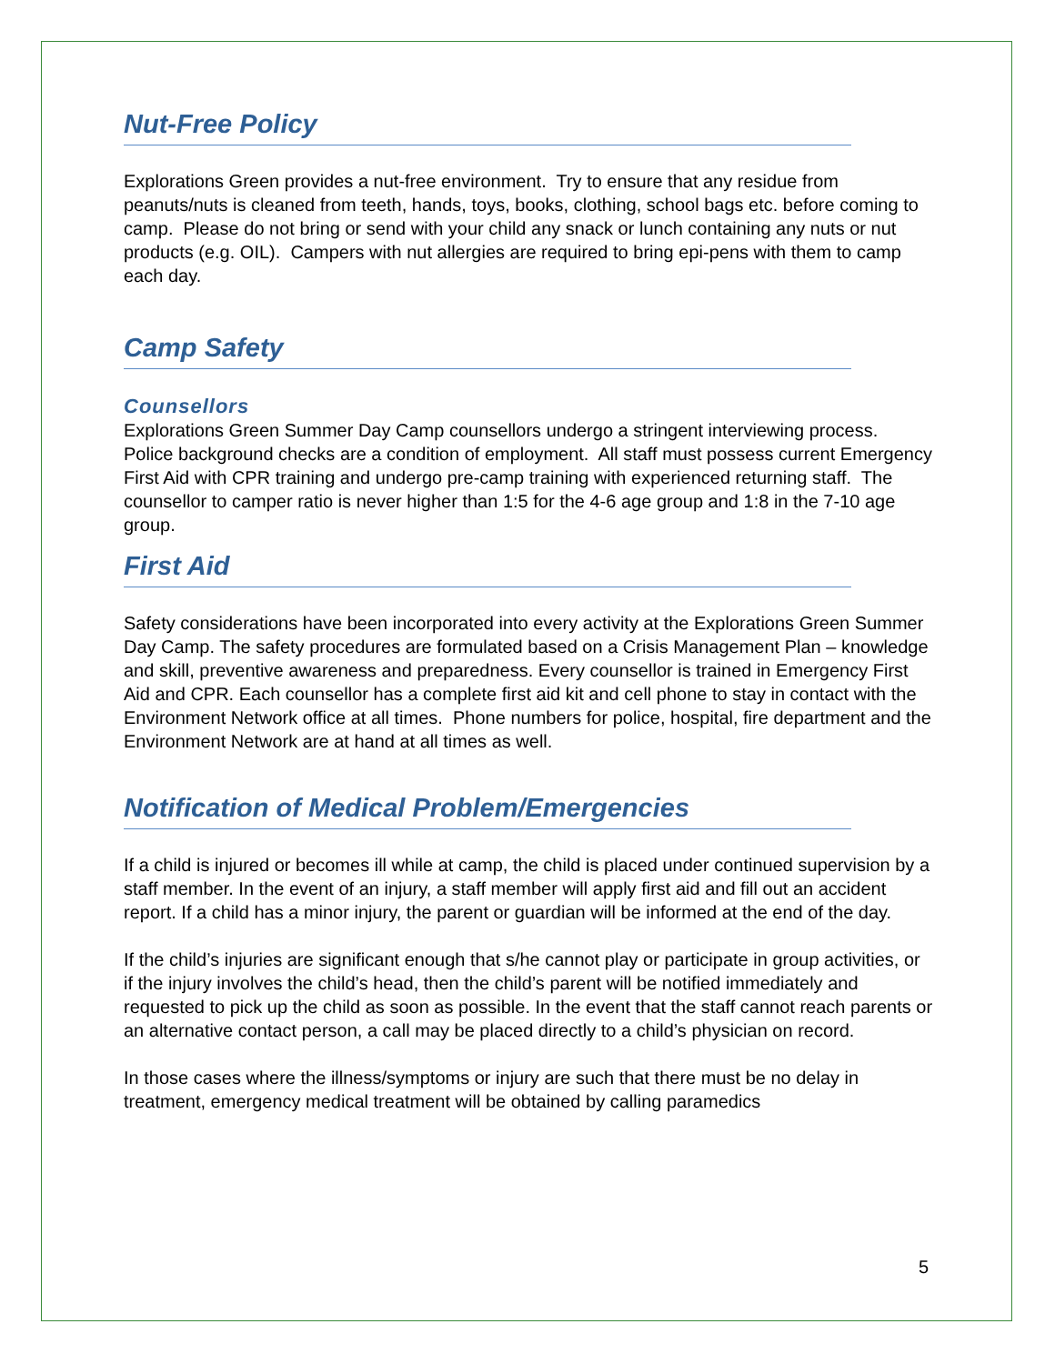Nut-Free Policy
Explorations Green provides a nut-free environment. Try to ensure that any residue from peanuts/nuts is cleaned from teeth, hands, toys, books, clothing, school bags etc. before coming to camp. Please do not bring or send with your child any snack or lunch containing any nuts or nut products (e.g. OIL). Campers with nut allergies are required to bring epi-pens with them to camp each day.
Camp Safety
Counsellors
Explorations Green Summer Day Camp counsellors undergo a stringent interviewing process. Police background checks are a condition of employment. All staff must possess current Emergency First Aid with CPR training and undergo pre-camp training with experienced returning staff. The counsellor to camper ratio is never higher than 1:5 for the 4-6 age group and 1:8 in the 7-10 age group.
First Aid
Safety considerations have been incorporated into every activity at the Explorations Green Summer Day Camp. The safety procedures are formulated based on a Crisis Management Plan – knowledge and skill, preventive awareness and preparedness. Every counsellor is trained in Emergency First Aid and CPR. Each counsellor has a complete first aid kit and cell phone to stay in contact with the Environment Network office at all times. Phone numbers for police, hospital, fire department and the Environment Network are at hand at all times as well.
Notification of Medical Problem/Emergencies
If a child is injured or becomes ill while at camp, the child is placed under continued supervision by a staff member. In the event of an injury, a staff member will apply first aid and fill out an accident report. If a child has a minor injury, the parent or guardian will be informed at the end of the day.
If the child’s injuries are significant enough that s/he cannot play or participate in group activities, or if the injury involves the child’s head, then the child’s parent will be notified immediately and requested to pick up the child as soon as possible. In the event that the staff cannot reach parents or an alternative contact person, a call may be placed directly to a child’s physician on record.
In those cases where the illness/symptoms or injury are such that there must be no delay in treatment, emergency medical treatment will be obtained by calling paramedics
5